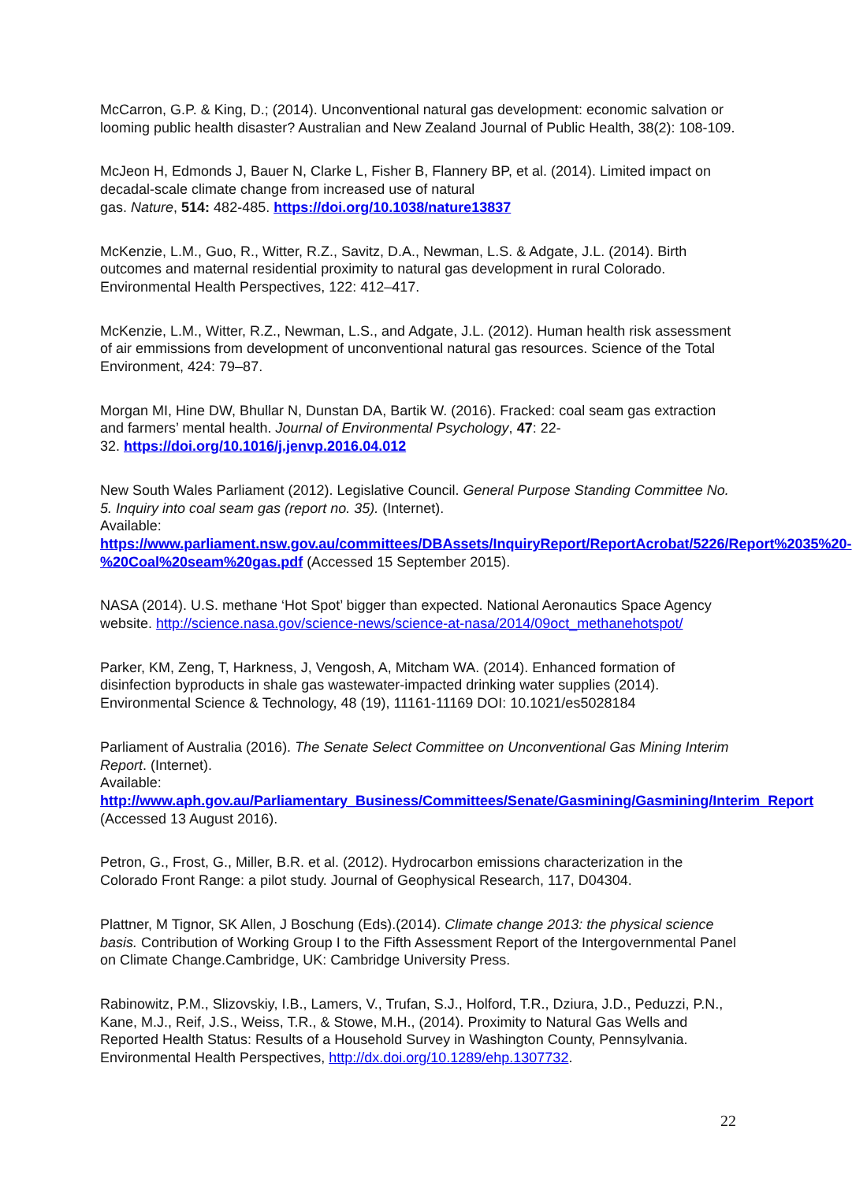McCarron, G.P. & King, D.; (2014). Unconventional natural gas development: economic salvation or looming public health disaster? Australian and New Zealand Journal of Public Health, 38(2): 108-109.
McJeon H, Edmonds J, Bauer N, Clarke L, Fisher B, Flannery BP, et al. (2014). Limited impact on decadal-scale climate change from increased use of natural
gas. Nature, 514: 482-485. https://doi.org/10.1038/nature13837
McKenzie, L.M., Guo, R., Witter, R.Z., Savitz, D.A., Newman, L.S. & Adgate, J.L. (2014). Birth outcomes and maternal residential proximity to natural gas development in rural Colorado. Environmental Health Perspectives, 122: 412–417.
McKenzie, L.M., Witter, R.Z., Newman, L.S., and Adgate, J.L. (2012). Human health risk assessment of air emmissions from development of unconventional natural gas resources. Science of the Total Environment, 424: 79–87.
Morgan MI, Hine DW, Bhullar N, Dunstan DA, Bartik W. (2016). Fracked: coal seam gas extraction and farmers’ mental health. Journal of Environmental Psychology, 47: 22-
32. https://doi.org/10.1016/j.jenvp.2016.04.012
New South Wales Parliament (2012). Legislative Council. General Purpose Standing Committee No. 5. Inquiry into coal seam gas (report no. 35). (Internet).
Available: https://www.parliament.nsw.gov.au/committees/DBAssets/InquiryReport/ReportAcrobat/5226/Report%2035%20-%20Coal%20seam%20gas.pdf (Accessed 15 September 2015).
NASA (2014). U.S. methane ‘Hot Spot’ bigger than expected. National Aeronautics Space Agency website. http://science.nasa.gov/science-news/science-at-nasa/2014/09oct_methanehotspot/
Parker, KM, Zeng, T, Harkness, J, Vengosh, A, Mitcham WA. (2014). Enhanced formation of disinfection byproducts in shale gas wastewater-impacted drinking water supplies (2014). Environmental Science & Technology, 48 (19), 11161-11169 DOI: 10.1021/es5028184
Parliament of Australia (2016). The Senate Select Committee on Unconventional Gas Mining Interim Report. (Internet).
Available: http://www.aph.gov.au/Parliamentary_Business/Committees/Senate/Gasmining/Gasmining/Interim_Report (Accessed 13 August 2016).
Petron, G., Frost, G., Miller, B.R. et al. (2012). Hydrocarbon emissions characterization in the Colorado Front Range: a pilot study. Journal of Geophysical Research, 117, D04304.
Plattner, M Tignor, SK Allen, J Boschung (Eds).(2014). Climate change 2013: the physical science basis. Contribution of Working Group I to the Fifth Assessment Report of the Intergovernmental Panel on Climate Change.Cambridge, UK: Cambridge University Press.
Rabinowitz, P.M., Slizovskiy, I.B., Lamers, V., Trufan, S.J., Holford, T.R., Dziura, J.D., Peduzzi, P.N., Kane, M.J., Reif, J.S., Weiss, T.R., & Stowe, M.H., (2014). Proximity to Natural Gas Wells and Reported Health Status: Results of a Household Survey in Washington County, Pennsylvania. Environmental Health Perspectives, http://dx.doi.org/10.1289/ehp.1307732.
22